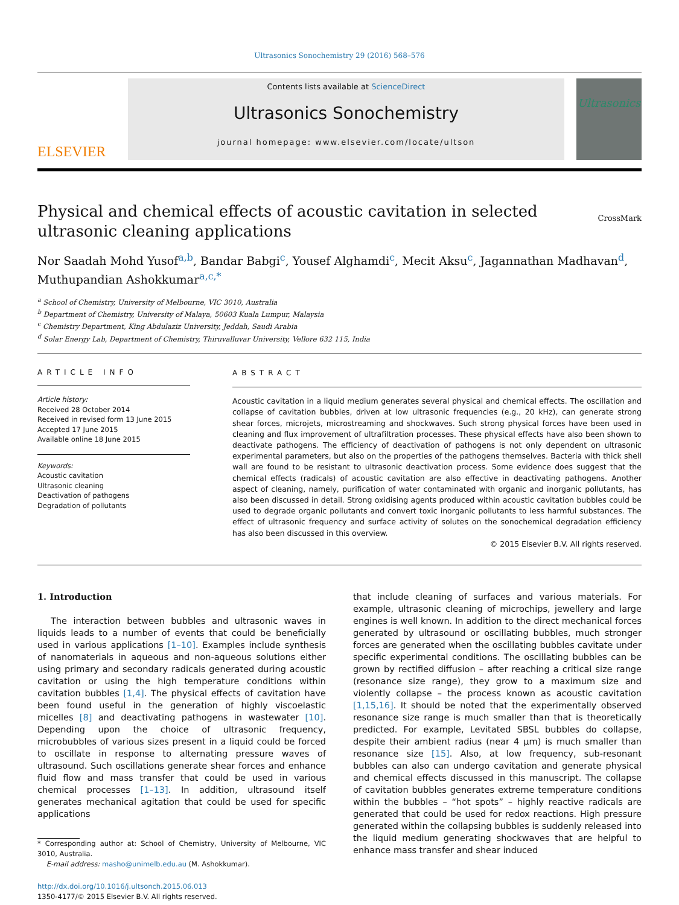Ultrasonics Sonochemistry 29 (2016) 568–576
ELSEVIER
Contents lists available at ScienceDirect
Ultrasonics Sonochemistry
journal homepage: www.elsevier.com/locate/ultson
Ultrasonics
Physical and chemical effects of acoustic cavitation in selected ultrasonic cleaning applications
CrossMark
Nor Saadah Mohd Yusof<sup>a,b</sup>, Bandar Babgi<sup>c</sup>, Yousef Alghamdi<sup>c</sup>, Mecit Aksu<sup>c</sup>, Jagannathan Madhavan<sup>d</sup>, Muthupandian Ashokkumar<sup>a,c,*</sup>
<sup>a</sup> School of Chemistry, University of Melbourne, VIC 3010, Australia
<sup>b</sup> Department of Chemistry, University of Malaya, 50603 Kuala Lumpur, Malaysia
<sup>c</sup> Chemistry Department, King Abdulaziz University, Jeddah, Saudi Arabia
<sup>d</sup> Solar Energy Lab, Department of Chemistry, Thiruvalluvar University, Vellore 632 115, India
ARTICLE INFO
Article history:
Received 28 October 2014
Received in revised form 13 June 2015
Accepted 17 June 2015
Available online 18 June 2015
Keywords:
Acoustic cavitation
Ultrasonic cleaning
Deactivation of pathogens
Degradation of pollutants
ABSTRACT
Acoustic cavitation in a liquid medium generates several physical and chemical effects. The oscillation and collapse of cavitation bubbles, driven at low ultrasonic frequencies (e.g., 20 kHz), can generate strong shear forces, microjets, microstreaming and shockwaves. Such strong physical forces have been used in cleaning and flux improvement of ultrafiltration processes. These physical effects have also been shown to deactivate pathogens. The efficiency of deactivation of pathogens is not only dependent on ultrasonic experimental parameters, but also on the properties of the pathogens themselves. Bacteria with thick shell wall are found to be resistant to ultrasonic deactivation process. Some evidence does suggest that the chemical effects (radicals) of acoustic cavitation are also effective in deactivating pathogens. Another aspect of cleaning, namely, purification of water contaminated with organic and inorganic pollutants, has also been discussed in detail. Strong oxidising agents produced within acoustic cavitation bubbles could be used to degrade organic pollutants and convert toxic inorganic pollutants to less harmful substances. The effect of ultrasonic frequency and surface activity of solutes on the sonochemical degradation efficiency has also been discussed in this overview.
© 2015 Elsevier B.V. All rights reserved.
1. Introduction
The interaction between bubbles and ultrasonic waves in liquids leads to a number of events that could be beneficially used in various applications [1–10]. Examples include synthesis of nanomaterials in aqueous and non-aqueous solutions either using primary and secondary radicals generated during acoustic cavitation or using the high temperature conditions within cavitation bubbles [1,4]. The physical effects of cavitation have been found useful in the generation of highly viscoelastic micelles [8] and deactivating pathogens in wastewater [10]. Depending upon the choice of ultrasonic frequency, microbubbles of various sizes present in a liquid could be forced to oscillate in response to alternating pressure waves of ultrasound. Such oscillations generate shear forces and enhance fluid flow and mass transfer that could be used in various chemical processes [1–13]. In addition, ultrasound itself generates mechanical agitation that could be used for specific applications
* Corresponding author at: School of Chemistry, University of Melbourne, VIC 3010, Australia.
E-mail address: masho@unimelb.edu.au (M. Ashokkumar).
http://dx.doi.org/10.1016/j.ultsonch.2015.06.013
1350-4177/© 2015 Elsevier B.V. All rights reserved.
that include cleaning of surfaces and various materials. For example, ultrasonic cleaning of microchips, jewellery and large engines is well known. In addition to the direct mechanical forces generated by ultrasound or oscillating bubbles, much stronger forces are generated when the oscillating bubbles cavitate under specific experimental conditions. The oscillating bubbles can be grown by rectified diffusion – after reaching a critical size range (resonance size range), they grow to a maximum size and violently collapse – the process known as acoustic cavitation [1,15,16]. It should be noted that the experimentally observed resonance size range is much smaller than that is theoretically predicted. For example, Levitated SBSL bubbles do collapse, despite their ambient radius (near 4 μm) is much smaller than resonance size [15]. Also, at low frequency, sub-resonant bubbles can also can undergo cavitation and generate physical and chemical effects discussed in this manuscript. The collapse of cavitation bubbles generates extreme temperature conditions within the bubbles – “hot spots” – highly reactive radicals are generated that could be used for redox reactions. High pressure generated within the collapsing bubbles is suddenly released into the liquid medium generating shockwaves that are helpful to enhance mass transfer and shear induced